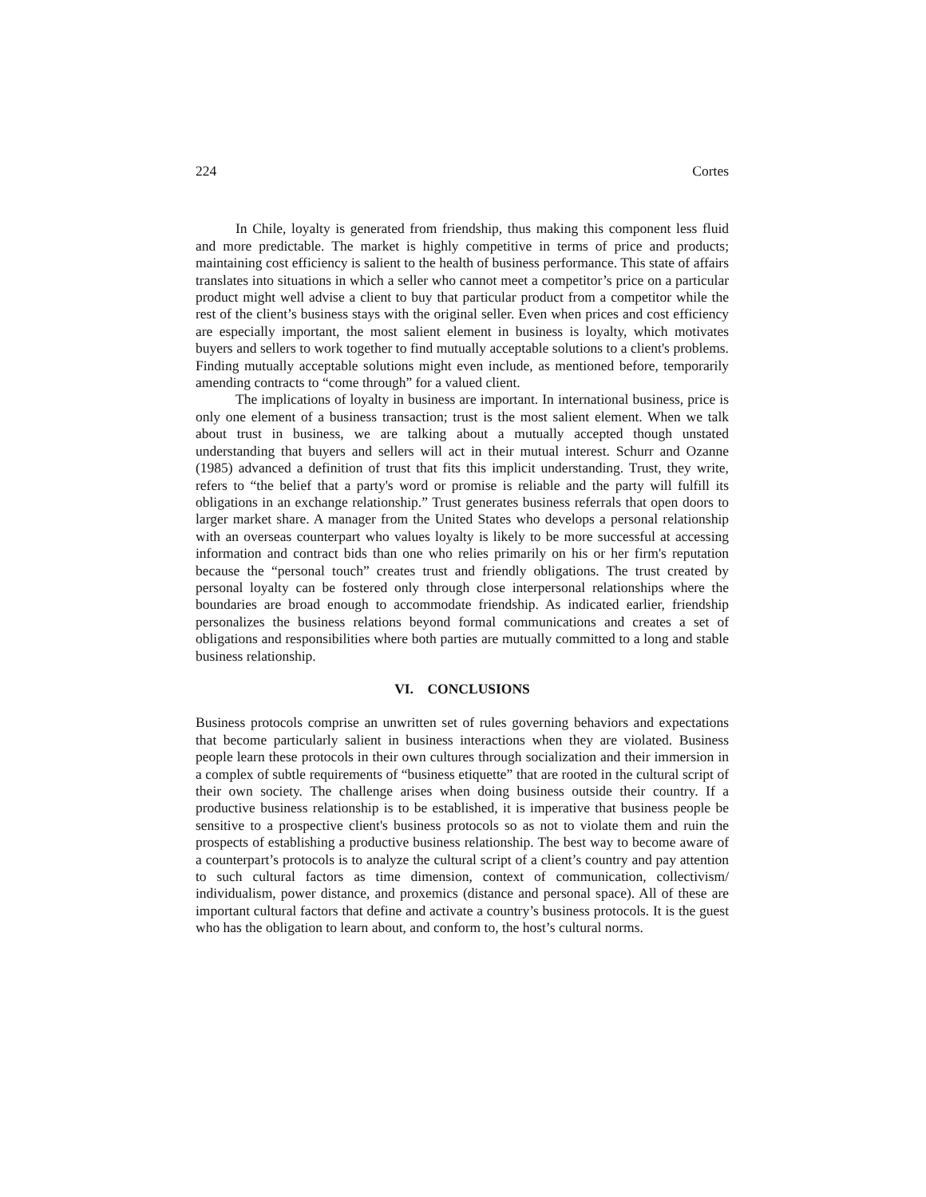224 Cortes
In Chile, loyalty is generated from friendship, thus making this component less fluid and more predictable. The market is highly competitive in terms of price and products; maintaining cost efficiency is salient to the health of business performance. This state of affairs translates into situations in which a seller who cannot meet a competitor’s price on a particular product might well advise a client to buy that particular product from a competitor while the rest of the client’s business stays with the original seller. Even when prices and cost efficiency are especially important, the most salient element in business is loyalty, which motivates buyers and sellers to work together to find mutually acceptable solutions to a client's problems. Finding mutually acceptable solutions might even include, as mentioned before, temporarily amending contracts to “come through” for a valued client.
The implications of loyalty in business are important. In international business, price is only one element of a business transaction; trust is the most salient element. When we talk about trust in business, we are talking about a mutually accepted though unstated understanding that buyers and sellers will act in their mutual interest. Schurr and Ozanne (1985) advanced a definition of trust that fits this implicit understanding. Trust, they write, refers to “the belief that a party's word or promise is reliable and the party will fulfill its obligations in an exchange relationship.” Trust generates business referrals that open doors to larger market share. A manager from the United States who develops a personal relationship with an overseas counterpart who values loyalty is likely to be more successful at accessing information and contract bids than one who relies primarily on his or her firm's reputation because the “personal touch” creates trust and friendly obligations. The trust created by personal loyalty can be fostered only through close interpersonal relationships where the boundaries are broad enough to accommodate friendship. As indicated earlier, friendship personalizes the business relations beyond formal communications and creates a set of obligations and responsibilities where both parties are mutually committed to a long and stable business relationship.
VI. CONCLUSIONS
Business protocols comprise an unwritten set of rules governing behaviors and expectations that become particularly salient in business interactions when they are violated. Business people learn these protocols in their own cultures through socialization and their immersion in a complex of subtle requirements of “business etiquette” that are rooted in the cultural script of their own society. The challenge arises when doing business outside their country. If a productive business relationship is to be established, it is imperative that business people be sensitive to a prospective client's business protocols so as not to violate them and ruin the prospects of establishing a productive business relationship. The best way to become aware of a counterpart’s protocols is to analyze the cultural script of a client’s country and pay attention to such cultural factors as time dimension, context of communication, collectivism/ individualism, power distance, and proxemics (distance and personal space). All of these are important cultural factors that define and activate a country’s business protocols. It is the guest who has the obligation to learn about, and conform to, the host’s cultural norms.